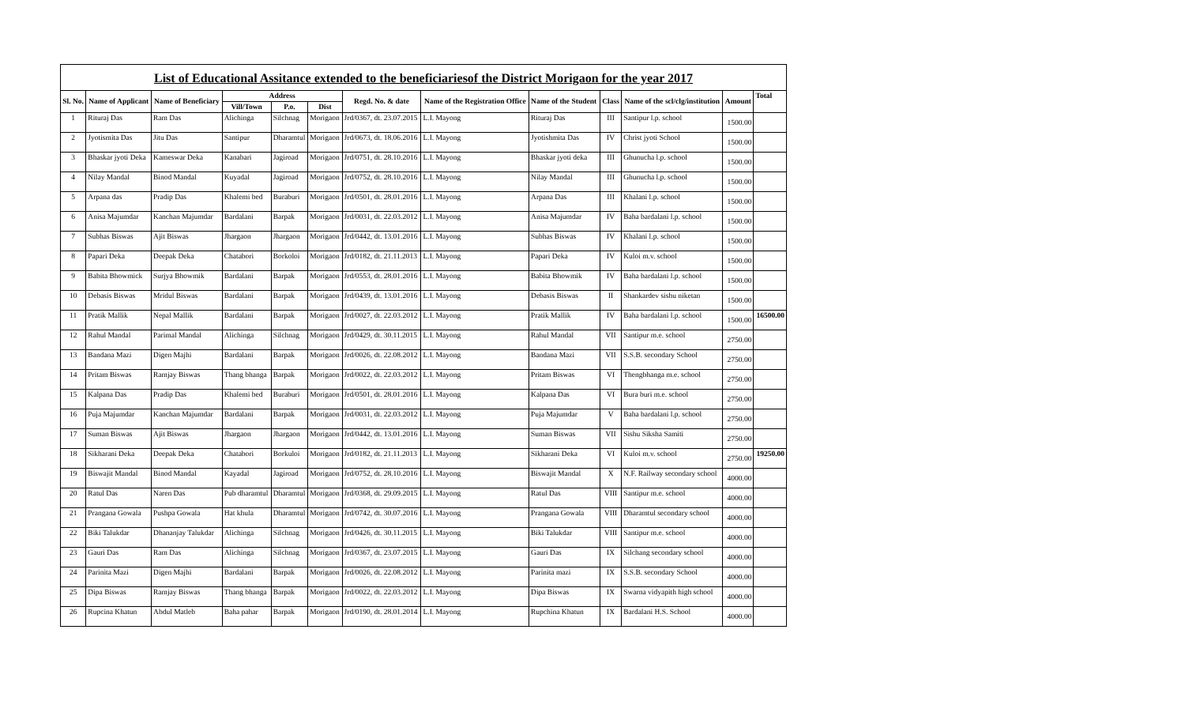List of Educational Assitance extended to the beneficiariesof the District Morigaon for the year 2017
| Sl. No. | Name of Applicant | Name of Beneficiary | Address | | | Regd. No. & date | Name of the Registration Office | Name of the Student | Class | Name of the scl/clg/institution | Amount | Total |
| --- | --- | --- | --- | --- | --- | --- | --- | --- | --- | --- | --- | --- |
| | | | Vill/Town | P.o. | Dist | | | | | | | |
| 1 | Rituraj Das | Ram Das | Alichinga | Silchnag | Morigaon | Jrd/0367, dt. 23.07.2015 | L.I. Mayong | Rituraj Das | III | Santipur l.p. school | 1500.00 | |
| 2 | Jyotismita Das | Jitu Das | Santipur | Dharamtul | Morigaon | Jrd/0673, dt. 18.06.2016 | L.I. Mayong | Jyotishmita Das | IV | Christ jyoti School | 1500.00 | |
| 3 | Bhaskar jyoti Deka | Kameswar Deka | Kanabari | Jagiroad | Morigaon | Jrd/0751, dt. 28.10.2016 | L.I. Mayong | Bhaskar jyoti deka | III | Ghunucha l.p. school | 1500.00 | |
| 4 | Nilay Mandal | Binod Mandal | Kuyadal | Jagiroad | Morigaon | Jrd/0752, dt. 28.10.2016 | L.I. Mayong | Nilay Mandal | III | Ghunucha l.p. school | 1500.00 | |
| 5 | Arpana das | Pradip Das | Khalemi bed | Buraburi | Morigaon | Jrd/0501, dt. 28.01.2016 | L.I. Mayong | Arpana Das | III | Khalani l.p. school | 1500.00 | |
| 6 | Anisa Majumdar | Kanchan Majumdar | Bardalani | Barpak | Morigaon | Jrd/0031, dt. 22.03.2012 | L.I. Mayong | Anisa Majumdar | IV | Baha bardalani l.p. school | 1500.00 | |
| 7 | Subhas Biswas | Ajit Biswas | Jhargaon | Jhargaon | Morigaon | Jrd/0442, dt. 13.01.2016 | L.I. Mayong | Subhas Biswas | IV | Khalani l.p. school | 1500.00 | |
| 8 | Papari Deka | Deepak Deka | Chatabori | Borkoloi | Morigaon | Jrd/0182, dt. 21.11.2013 | L.I. Mayong | Papari Deka | IV | Kuloi m.v. school | 1500.00 | |
| 9 | Babita Bhowmick | Surjya Bhowmik | Bardalani | Barpak | Morigaon | Jrd/0553, dt. 28.01.2016 | L.I. Mayong | Babita Bhowmik | IV | Baha bardalani l.p. school | 1500.00 | |
| 10 | Debasis Biswas | Mridul Biswas | Bardalani | Barpak | Morigaon | Jrd/0439, dt. 13.01.2016 | L.I. Mayong | Debasis Biswas | II | Shankardev sishu niketan | 1500.00 | |
| 11 | Pratik Mallik | Nepal Mallik | Bardalani | Barpak | Morigaon | Jrd/0027, dt. 22.03.2012 | L.I. Mayong | Pratik Mallik | IV | Baha bardalani l.p. school | 1500.00 | 16500.00 |
| 12 | Rahul Mandal | Parimal Mandal | Alichinga | Silchnag | Morigaon | Jrd/0429, dt. 30.11.2015 | L.I. Mayong | Rahul Mandal | VII | Santipur m.e. school | 2750.00 | |
| 13 | Bandana Mazi | Digen Majhi | Bardalani | Barpak | Morigaon | Jrd/0026, dt. 22.08.2012 | L.I. Mayong | Bandana Mazi | VII | S.S.B. secondary School | 2750.00 | |
| 14 | Pritam Biswas | Ramjay Biswas | Thang bhanga | Barpak | Morigaon | Jrd/0022, dt. 22.03.2012 | L.I. Mayong | Pritam Biswas | VI | Thengbhanga m.e. school | 2750.00 | |
| 15 | Kalpana Das | Pradip Das | Khalemi bed | Buraburi | Morigaon | Jrd/0501, dt. 28.01.2016 | L.I. Mayong | Kalpana Das | VI | Bura buri m.e. school | 2750.00 | |
| 16 | Puja Majumdar | Kanchan Majumdar | Bardalani | Barpak | Morigaon | Jrd/0031, dt. 22.03.2012 | L.I. Mayong | Puja Majumdar | V | Baha bardalani l.p. school | 2750.00 | |
| 17 | Suman Biswas | Ajit Biswas | Jhargaon | Jhargaon | Morigaon | Jrd/0442, dt. 13.01.2016 | L.I. Mayong | Suman Biswas | VII | Sishu Siksha Samiti | 2750.00 | |
| 18 | Sikharani Deka | Deepak Deka | Chatabori | Borkuloi | Morigaon | Jrd/0182, dt. 21.11.2013 | L.I. Mayong | Sikharani Deka | VI | Kuloi m.v. school | 2750.00 | 19250.00 |
| 19 | Biswajit Mandal | Binod Mandal | Kayadal | Jagiroad | Morigaon | Jrd/0752, dt. 28.10.2016 | L.I. Mayong | Biswajit Mandal | X | N.F. Railway secondary school | 4000.00 | |
| 20 | Ratul Das | Naren Das | Pub dharamtul | Dharamtul | Morigaon | Jrd/0368, dt. 29.09.2015 | L.I. Mayong | Ratul Das | VIII | Santipur m.e. school | 4000.00 | |
| 21 | Prangana Gowala | Pushpa Gowala | Hat khula | Dharamtul | Morigaon | Jrd/0742, dt. 30.07.2016 | L.I. Mayong | Prangana Gowala | VIII | Dharamtul secondary school | 4000.00 | |
| 22 | Biki Talukdar | Dhananjay Talukdar | Alichinga | Silchnag | Morigaon | Jrd/0426, dt. 30.11.2015 | L.I. Mayong | Biki Talukdar | VIII | Santipur m.e. school | 4000.00 | |
| 23 | Gauri Das | Ram Das | Alichinga | Silchnag | Morigaon | Jrd/0367, dt. 23.07.2015 | L.I. Mayong | Gauri Das | IX | Silchang secondary school | 4000.00 | |
| 24 | Parinita Mazi | Digen Majhi | Bardalani | Barpak | Morigaon | Jrd/0026, dt. 22.08.2012 | L.I. Mayong | Parinita mazi | IX | S.S.B. secondary School | 4000.00 | |
| 25 | Dipa Biswas | Ramjay Biswas | Thang bhanga | Barpak | Morigaon | Jrd/0022, dt. 22.03.2012 | L.I. Mayong | Dipa Biswas | IX | Swarna vidyapith high school | 4000.00 | |
| 26 | Rupcina Khatun | Abdul Matleb | Baha pahar | Barpak | Morigaon | Jrd/0190, dt. 28.01.2014 | L.I. Mayong | Rupchina Khatun | IX | Bardalani H.S. School | 4000.00 | |